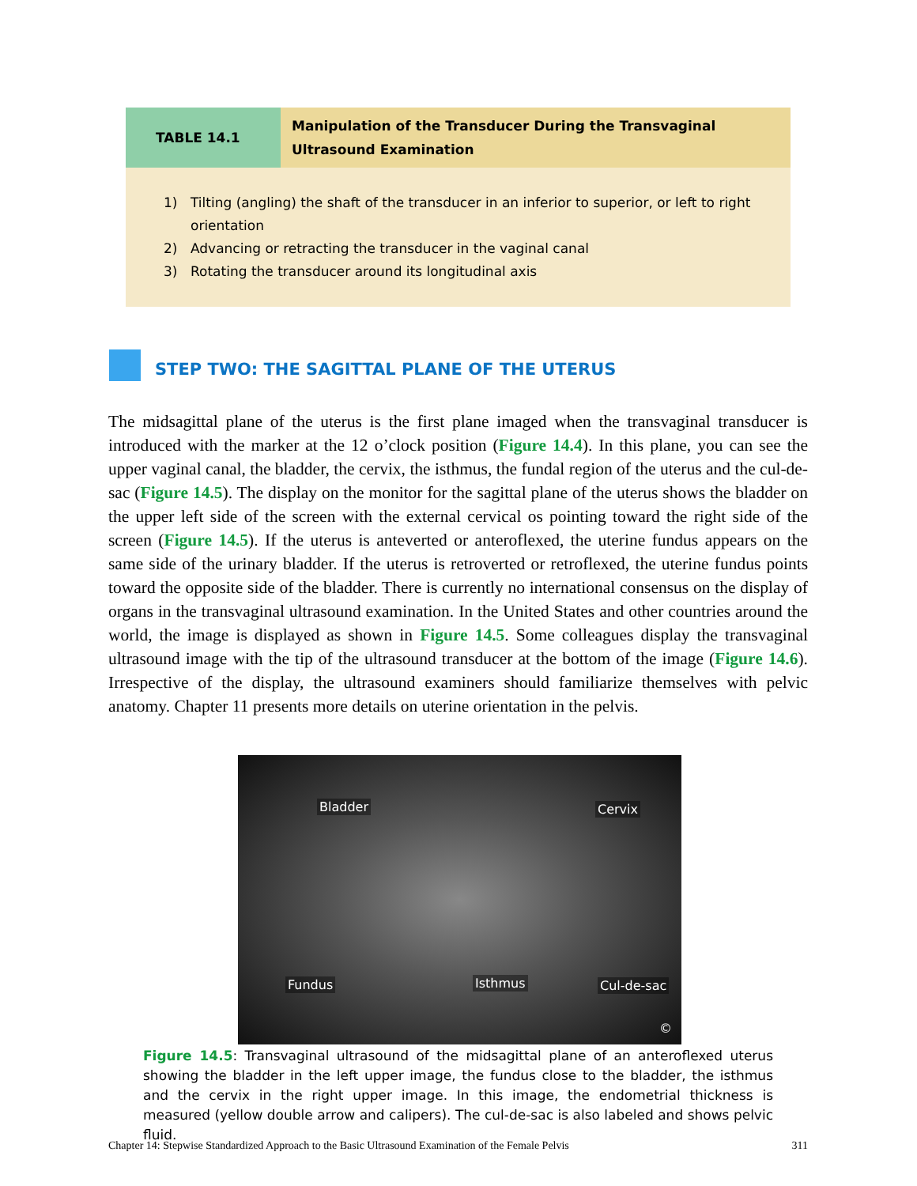| TABLE 14.1 | Manipulation of the Transducer During the Transvaginal Ultrasound Examination |
1) Tilting (angling) the shaft of the transducer in an inferior to superior, or left to right orientation
2) Advancing or retracting the transducer in the vaginal canal
3) Rotating the transducer around its longitudinal axis
STEP TWO: THE SAGITTAL PLANE OF THE UTERUS
The midsagittal plane of the uterus is the first plane imaged when the transvaginal transducer is introduced with the marker at the 12 o’clock position (Figure 14.4). In this plane, you can see the upper vaginal canal, the bladder, the cervix, the isthmus, the fundal region of the uterus and the cul-de-sac (Figure 14.5). The display on the monitor for the sagittal plane of the uterus shows the bladder on the upper left side of the screen with the external cervical os pointing toward the right side of the screen (Figure 14.5). If the uterus is anteverted or anteroflexed, the uterine fundus appears on the same side of the urinary bladder. If the uterus is retroverted or retroflexed, the uterine fundus points toward the opposite side of the bladder. There is currently no international consensus on the display of organs in the transvaginal ultrasound examination. In the United States and other countries around the world, the image is displayed as shown in Figure 14.5. Some colleagues display the transvaginal ultrasound image with the tip of the ultrasound transducer at the bottom of the image (Figure 14.6). Irrespective of the display, the ultrasound examiners should familiarize themselves with pelvic anatomy. Chapter 11 presents more details on uterine orientation in the pelvis.
Bladder Cervix
Fundus Isthmus Cul-de-sac
©
Figure 14.5: Transvaginal ultrasound of the midsagittal plane of an anteroflexed uterus showing the bladder in the left upper image, the fundus close to the bladder, the isthmus and the cervix in the right upper image. In this image, the endometrial thickness is measured (yellow double arrow and calipers). The cul-de-sac is also labeled and shows pelvic fluid.
Chapter 14: Stepwise Standardized Approach to the Basic Ultrasound Examination of the Female Pelvis 311